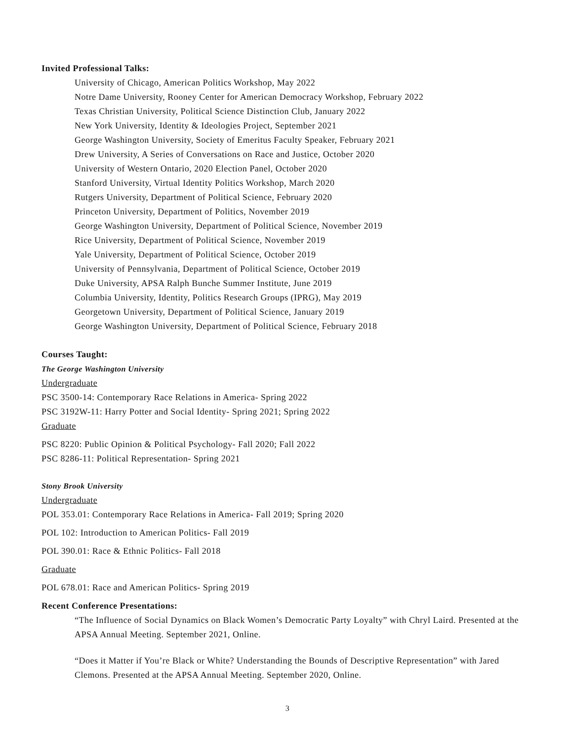Invited Professional Talks:
University of Chicago, American Politics Workshop, May 2022
Notre Dame University, Rooney Center for American Democracy Workshop, February 2022
Texas Christian University, Political Science Distinction Club, January 2022
New York University, Identity & Ideologies Project, September 2021
George Washington University, Society of Emeritus Faculty Speaker, February 2021
Drew University, A Series of Conversations on Race and Justice, October 2020
University of Western Ontario, 2020 Election Panel, October 2020
Stanford University, Virtual Identity Politics Workshop, March 2020
Rutgers University, Department of Political Science, February 2020
Princeton University, Department of Politics, November 2019
George Washington University, Department of Political Science, November 2019
Rice University, Department of Political Science, November 2019
Yale University, Department of Political Science, October 2019
University of Pennsylvania, Department of Political Science, October 2019
Duke University, APSA Ralph Bunche Summer Institute, June 2019
Columbia University, Identity, Politics Research Groups (IPRG), May 2019
Georgetown University, Department of Political Science, January 2019
George Washington University, Department of Political Science, February 2018
Courses Taught:
The George Washington University
Undergraduate
PSC 3500-14: Contemporary Race Relations in America- Spring 2022
PSC 3192W-11: Harry Potter and Social Identity- Spring 2021; Spring 2022
Graduate
PSC 8220: Public Opinion & Political Psychology- Fall 2020; Fall 2022
PSC 8286-11: Political Representation- Spring 2021
Stony Brook University
Undergraduate
POL 353.01: Contemporary Race Relations in America- Fall 2019; Spring 2020
POL 102: Introduction to American Politics- Fall 2019
POL 390.01: Race & Ethnic Politics- Fall 2018
Graduate
POL 678.01: Race and American Politics- Spring 2019
Recent Conference Presentations:
“The Influence of Social Dynamics on Black Women’s Democratic Party Loyalty” with Chryl Laird. Presented at the APSA Annual Meeting. September 2021, Online.
“Does it Matter if You’re Black or White? Understanding the Bounds of Descriptive Representation” with Jared Clemons. Presented at the APSA Annual Meeting. September 2020, Online.
3